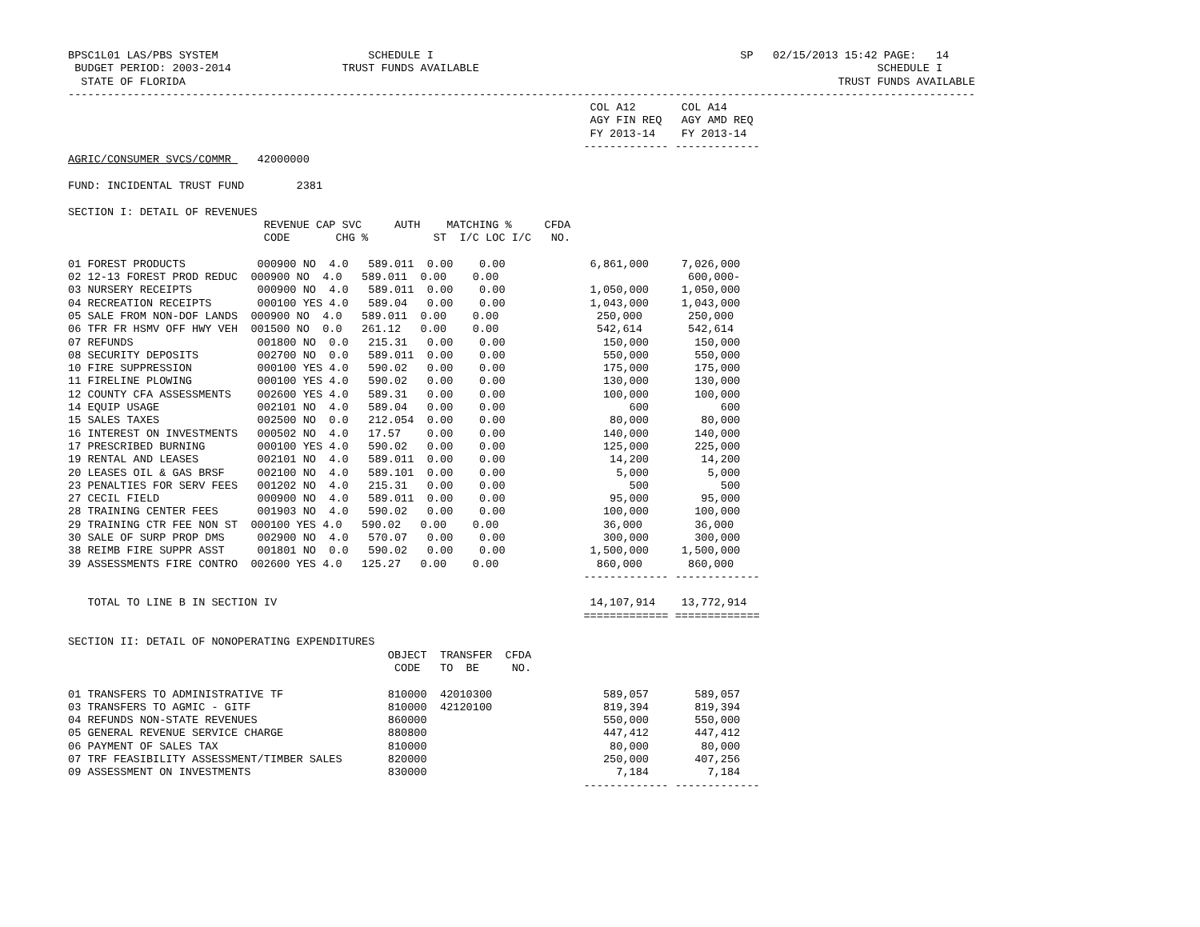BPSC1L01 LAS/PBS SYSTEM                       SCHEDULE I                                               SP   02/15/2013 15:42 PAGE:   14
 BUDGET PERIOD: 2003-2014                 TRUST FUNDS AVAILABLE                                                             SCHEDULE I
  STATE OF FLORIDA                                                                                                    TRUST FUNDS AVAILABLE
-------------------------------------------------------------------------------------------------------------------------------------------
                                                                                COL A12       COL A14
                                                                                AGY FIN REQ   AGY AMD REQ
                                                                                FY 2013-14    FY 2013-14
                                                                               ------------- -------------
AGRIC/CONSUMER SVCS/COMMR    42000000

FUND: INCIDENTAL TRUST FUND        2381

SECTION I: DETAIL OF REVENUES
                              REVENUE CAP SVC     AUTH    MATCHING %     CFDA
                              CODE       CHG %          ST  I/C LOC I/C   NO.

01 FOREST PRODUCTS           000900 NO  4.0   589.011  0.00    0.00             6,861,000     7,026,000
02 12-13 FOREST PROD REDUC  000900 NO  4.0   589.011  0.00    0.00                             600,000-
03 NURSERY RECEIPTS          000900 NO  4.0   589.011  0.00    0.00             1,050,000     1,050,000
04 RECREATION RECEIPTS       000100 YES 4.0   589.04   0.00    0.00             1,043,000     1,043,000
05 SALE FROM NON-DOF LANDS  000900 NO  4.0   589.011  0.00    0.00               250,000       250,000
06 TFR FR HSMV OFF HWY VEH  001500 NO  0.0   261.12   0.00    0.00               542,614       542,614
07 REFUNDS                   001800 NO  0.0   215.31   0.00    0.00               150,000       150,000
08 SECURITY DEPOSITS         002700 NO  0.0   589.011  0.00    0.00               550,000       550,000
10 FIRE SUPPRESSION          000100 YES 4.0   590.02   0.00    0.00               175,000       175,000
11 FIRELINE PLOWING          000100 YES 4.0   590.02   0.00    0.00               130,000       130,000
12 COUNTY CFA ASSESSMENTS    002600 YES 4.0   589.31   0.00    0.00               100,000       100,000
14 EQUIP USAGE               002101 NO  4.0   589.04   0.00    0.00                   600           600
15 SALES TAXES               002500 NO  0.0   212.054  0.00    0.00                80,000        80,000
16 INTEREST ON INVESTMENTS   000502 NO  4.0   17.57    0.00    0.00               140,000       140,000
17 PRESCRIBED BURNING        000100 YES 4.0   590.02   0.00    0.00               125,000       225,000
19 RENTAL AND LEASES         002101 NO  4.0   589.011  0.00    0.00                14,200        14,200
20 LEASES OIL & GAS BRSF     002100 NO  4.0   589.101  0.00    0.00                 5,000         5,000
23 PENALTIES FOR SERV FEES   001202 NO  4.0   215.31   0.00    0.00                   500           500
27 CECIL FIELD               000900 NO  4.0   589.011  0.00    0.00                95,000        95,000
28 TRAINING CENTER FEES      001903 NO  4.0   590.02   0.00    0.00               100,000       100,000
29 TRAINING CTR FEE NON ST  000100 YES 4.0   590.02   0.00    0.00                36,000        36,000
30 SALE OF SURP PROP DMS     002900 NO  4.0   570.07   0.00    0.00               300,000       300,000
38 REIMB FIRE SUPPR ASST     001801 NO  0.0   590.02   0.00    0.00             1,500,000     1,500,000
39 ASSESSMENTS FIRE CONTRO  002600 YES 4.0   125.27   0.00    0.00               860,000       860,000
                                                                               ------------- -------------

   TOTAL TO LINE B IN SECTION IV                                                14,107,914    13,772,914
                                                                               ============= =============

SECTION II: DETAIL OF NONOPERATING EXPENDITURES
                                                 OBJECT  TRANSFER  CFDA
                                                  CODE   TO  BE     NO.

01 TRANSFERS TO ADMINISTRATIVE TF                810000  42010300                 589,057       589,057
03 TRANSFERS TO AGMIC - GITF                     810000  42120100                 819,394       819,394
04 REFUNDS NON-STATE REVENUES                    860000                           550,000       550,000
05 GENERAL REVENUE SERVICE CHARGE                880800                           447,412       447,412
06 PAYMENT OF SALES TAX                          810000                            80,000        80,000
07 TRF FEASIBILITY ASSESSMENT/TIMBER SALES       820000                           250,000       407,256
09 ASSESSMENT ON INVESTMENTS                     830000                             7,184         7,184
                                                                               ------------- -------------